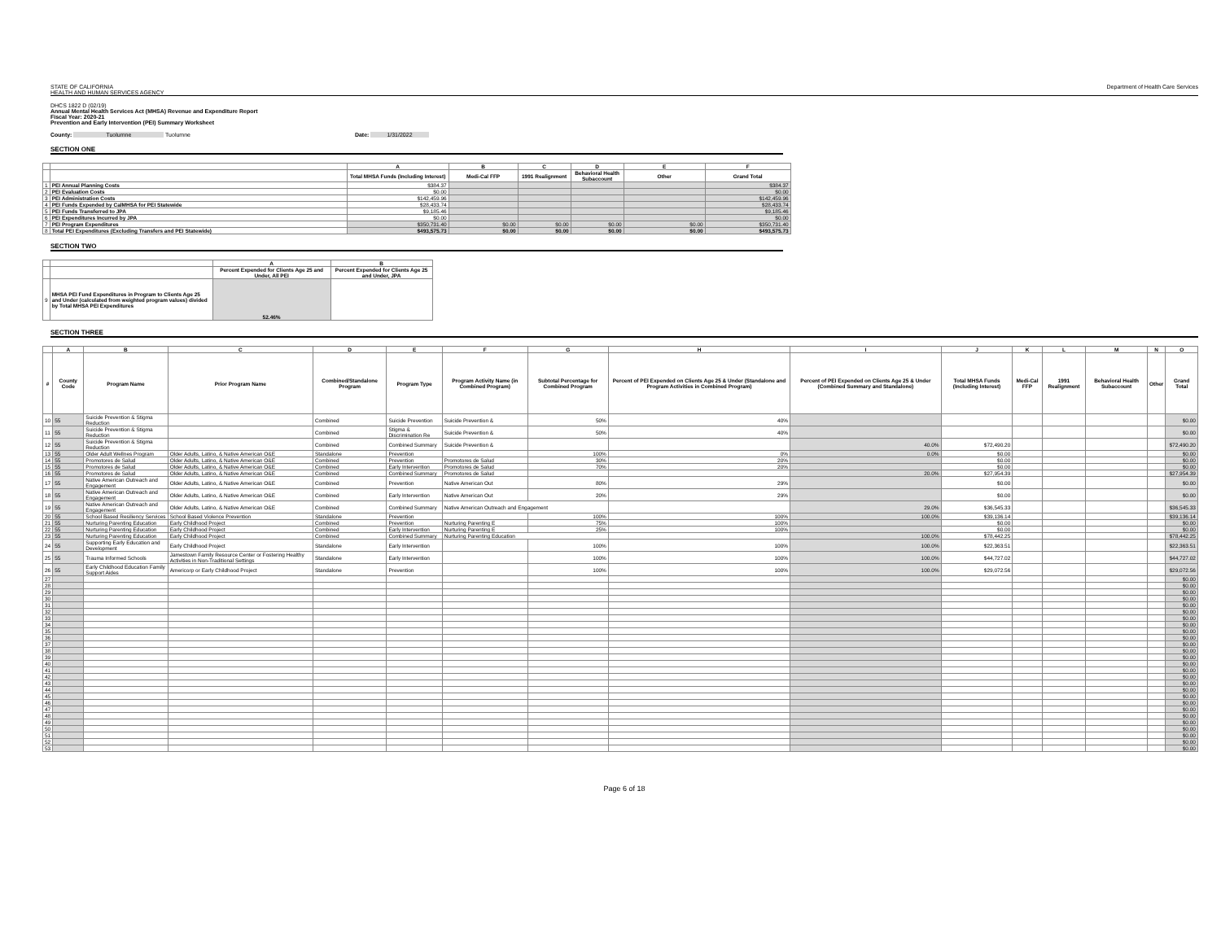STATE OF CALIFORNIA
HEALTH AND HUMAN SERVICES AGENCY
Department of Health Care Services
DHCS 1822 D (02/19)
Annual Mental Health Services Act (MHSA) Revenue and Expenditure Report
Fiscal Year: 2020-21
Prevention and Early Intervention (PEI) Summary Worksheet
County: Tuolumne Tuolumne Date: 1/31/2022
SECTION ONE
| | | A | B | C | D | E | F |
| --- | --- | --- | --- | --- | --- | --- | --- |
| | | Total MHSA Funds (Including Interest) | Medi-Cal FFP | 1991 Realignment | Behavioral Health Subaccount | Other | Grand Total |
| 1 | PEI Annual Planning Costs | $384.37 | | | | | $384.37 |
| 2 | PEI Evaluation Costs | $0.00 | | | | | $0.00 |
| 3 | PEI Administration Costs | $142,459.96 | | | | | $142,459.96 |
| 4 | PEI Funds Expended by CalMHSA for PEI Statewide | $28,433.74 | | | | | $28,433.74 |
| 5 | PEI Funds Transferred to JPA | $9,185.46 | | | | | $9,185.46 |
| 6 | PEI Expenditures Incurred by JPA | $0.00 | | | | | $0.00 |
| 7 | PEI Program Expenditures | $350,731.40 | $0.00 | $0.00 | $0.00 | $0.00 | $350,731.40 |
| 8 | Total PEI Expenditures (Excluding Transfers and PEI Statewide) | $493,575.73 | $0.00 | $0.00 | $0.00 | $0.00 | $493,575.73 |
SECTION TWO
| | | A | B |
| --- | --- | --- | --- |
| | | Percent Expended for Clients Age 25 and Under, All PEI | Percent Expended for Clients Age 25 and Under, JPA |
| 9 | MHSA PEI Fund Expenditures in Program to Clients Age 25 and Under (calculated from weighted program values) divided by Total MHSA PEI Expenditures | 52.46% | |
SECTION THREE
| | A | B | C | D | E | F | G | H | I | J | K | L | M | N | O |
| --- | --- | --- | --- | --- | --- | --- | --- | --- | --- | --- | --- | --- | --- | --- | --- |
| # | County Code | Program Name | Prior Program Name | Combined/Standalone Program | Program Type | Program Activity Name (in Combined Program) | Subtotal Percentage for Combined Program | Percent of PEI Expended on Clients Age 25 & Under (Standalone and Program Activities in Combined Program) | Percent of PEI Expended on Clients Age 25 & Under (Combined Summary and Standalone) | Total MHSA Funds (Including Interest) | Medi-Cal FFP | 1991 Realignment | Behavioral Health Subaccount | Other | Grand Total |
| 10 | 55 | Suicide Prevention & Stigma Reduction | | Combined | Suicide Prevention | Suicide Prevention & | 50% | 40% | | | | | | | $0.00 |
| 11 | 55 | Suicide Prevention & Stigma Reduction | | Combined | Stigma & Discrimination Re | Suicide Prevention & | 50% | 40% | | | | | | | $0.00 |
| 12 | 55 | Suicide Prevention & Stigma Reduction | | Combined | Combined Summary | Suicide Prevention & | | | 40.0% | $72,490.20 | | | | | $72,490.20 |
| 13 | 55 | Older Adult Wellnes Program | Older Adults, Latino, & Native American O&E | Standalone | Prevention | | 100% | 0% | 0.0% | $0.00 | | | | | $0.00 |
| 14 | 55 | Promotores de Salud | Older Adults, Latino, & Native American O&E | Combined | Prevention | Promotores de Salud | 30% | 20% | | $0.00 | | | | | $0.00 |
| 15 | 55 | Promotores de Salud | Older Adults, Latino, & Native American O&E | Combined | Early Intervention | Promotores de Salud | 70% | 20% | | $0.00 | | | | | $0.00 |
| 16 | 55 | Promotores de Salud | Older Adults, Latino, & Native American O&E | Combined | Combined Summary | Promotores de Salud | | | 20.0% | $27,954.39 | | | | | $27,954.39 |
| 17 | 55 | Native American Outreach and Engagement | Older Adults, Latino, & Native American O&E | Combined | Prevention | Native American Out | 80% | 29% | | $0.00 | | | | | $0.00 |
| 18 | 55 | Native American Outreach and Engagement | Older Adults, Latino, & Native American O&E | Combined | Early Intervention | Native American Out | 20% | 29% | | $0.00 | | | | | $0.00 |
| 19 | 55 | Native American Outreach and Engagement | Older Adults, Latino, & Native American O&E | Combined | Combined Summary | Native American Outreach and Engagement | | | 29.0% | $36,545.33 | | | | | $36,545.33 |
| 20 | 55 | School Based Resiliency Services | School Based Violence Prevention | Standalone | Prevention | | 100% | 100% | 100.0% | $39,136.14 | | | | | $39,136.14 |
| 21 | 55 | Nurturing Parenting Education | Early Childhood Project | Combined | Prevention | Nurturing Parenting E | 75% | 100% | | $0.00 | | | | | $0.00 |
| 22 | 55 | Nurturing Parenting Education | Early Childhood Project | Combined | Early Intervention | Nurturing Parenting E | 25% | 100% | | $0.00 | | | | | $0.00 |
| 23 | 55 | Nurturing Parenting Education | Early Childhood Project | Combined | Combined Summary | Nurturing Parenting Education | | | 100.0% | $78,442.25 | | | | | $78,442.25 |
| 24 | 55 | Supporting Early Education and Development | Early Childhood Project | Standalone | Early Intervention | | 100% | 100% | 100.0% | $22,363.51 | | | | | $22,363.51 |
| 25 | 55 | Trauma Informed Schools | Jamestown Family Resource Center or Fostering Healthy Activities in Non-Traditional Settings | Standalone | Early Intervention | | 100% | 100% | 100.0% | $44,727.02 | | | | | $44,727.02 |
| 26 | 55 | Early Childhood Education Family Support Aides | Americorp or Early Childhood Project | Standalone | Prevention | | 100% | 100% | 100.0% | $29,072.56 | | | | | $29,072.56 |
| 27 | | | | | | | | | | | | | | | $0.00 |
| 28 | | | | | | | | | | | | | | | $0.00 |
| 29 | | | | | | | | | | | | | | | $0.00 |
| 30 | | | | | | | | | | | | | | | $0.00 |
| 31 | | | | | | | | | | | | | | | $0.00 |
| 32 | | | | | | | | | | | | | | | $0.00 |
| 33 | | | | | | | | | | | | | | | $0.00 |
| 34 | | | | | | | | | | | | | | | $0.00 |
| 35 | | | | | | | | | | | | | | | $0.00 |
| 36 | | | | | | | | | | | | | | | $0.00 |
| 37 | | | | | | | | | | | | | | | $0.00 |
| 38 | | | | | | | | | | | | | | | $0.00 |
| 39 | | | | | | | | | | | | | | | $0.00 |
| 40 | | | | | | | | | | | | | | | $0.00 |
| 41 | | | | | | | | | | | | | | | $0.00 |
| 42 | | | | | | | | | | | | | | | $0.00 |
| 43 | | | | | | | | | | | | | | | $0.00 |
| 44 | | | | | | | | | | | | | | | $0.00 |
| 45 | | | | | | | | | | | | | | | $0.00 |
| 46 | | | | | | | | | | | | | | | $0.00 |
| 47 | | | | | | | | | | | | | | | $0.00 |
| 48 | | | | | | | | | | | | | | | $0.00 |
| 49 | | | | | | | | | | | | | | | $0.00 |
| 50 | | | | | | | | | | | | | | | $0.00 |
| 51 | | | | | | | | | | | | | | | $0.00 |
| 52 | | | | | | | | | | | | | | | $0.00 |
| 53 | | | | | | | | | | | | | | | $0.00 |
Page 6 of 18